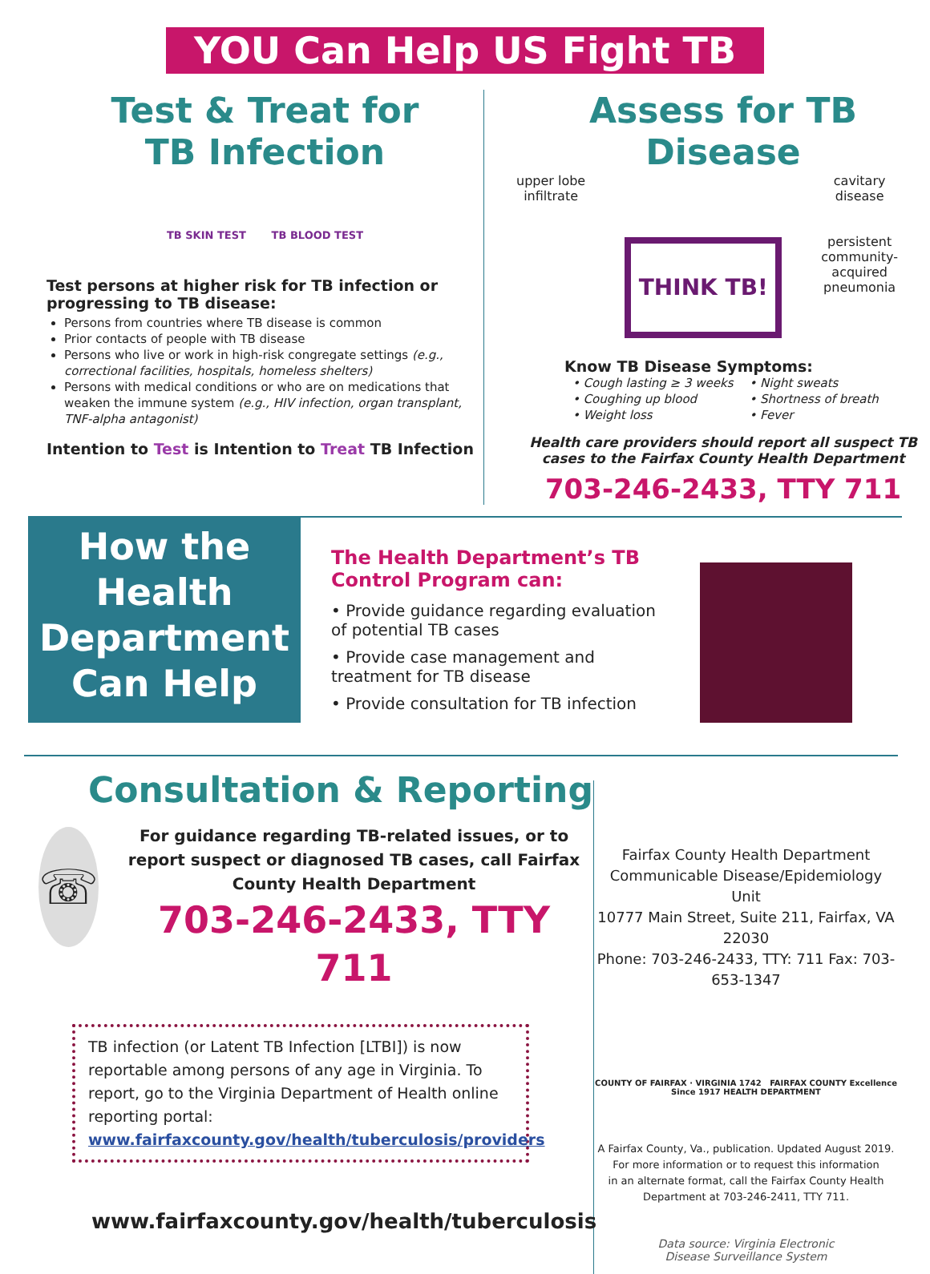YOU Can Help US Fight TB
Test & Treat for
TB Infection
TB SKIN TEST TB BLOOD TEST
Test persons at higher risk for TB infection or progressing to TB disease:
Persons from countries where TB disease is common
Prior contacts of people with TB disease
Persons who live or work in high-risk congregate settings (e.g., correctional facilities, hospitals, homeless shelters)
Persons with medical conditions or who are on medications that weaken the immune system (e.g., HIV infection, organ transplant, TNF-alpha antagonist)
Intention to Test is Intention to Treat TB Infection
Assess for TB Disease
upper lobe
infiltrate
THINK TB!
cavitary
disease
persistent
community-
acquired
pneumonia
Know TB Disease Symptoms:
• Cough lasting ≥ 3 weeks
• Coughing up blood
• Weight loss
• Night sweats
• Shortness of breath
• Fever
Health care providers should report all suspect TB cases to the Fairfax County Health Department
703-246-2433, TTY 711
How the Health Department Can Help
The Health Department’s TB Control Program can:
• Provide guidance regarding evaluation of potential TB cases
• Provide case management and treatment for TB disease
• Provide consultation for TB infection
Consultation & Reporting
☏
For guidance regarding TB-related issues, or to report suspect or diagnosed TB cases, call Fairfax County Health Department
703-246-2433, TTY 711
TB infection (or Latent TB Infection [LTBI]) is now reportable among persons of any age in Virginia. To report, go to the Virginia Department of Health online reporting portal:
www.fairfaxcounty.gov/health/tuberculosis/providers
www.fairfaxcounty.gov/health/tuberculosis
Fairfax County Health Department
Communicable Disease/Epidemiology Unit
10777 Main Street, Suite 211, Fairfax, VA 22030
Phone: 703-246-2433, TTY: 711 Fax: 703-653-1347
COUNTY OF FAIRFAX · VIRGINIA 1742 FAIRFAX COUNTY Excellence Since 1917 HEALTH DEPARTMENT
A Fairfax County, Va., publication. Updated August 2019.
For more information or to request this information
in an alternate format, call the Fairfax County Health
Department at 703-246-2411, TTY 711.
Data source: Virginia Electronic
Disease Surveillance System